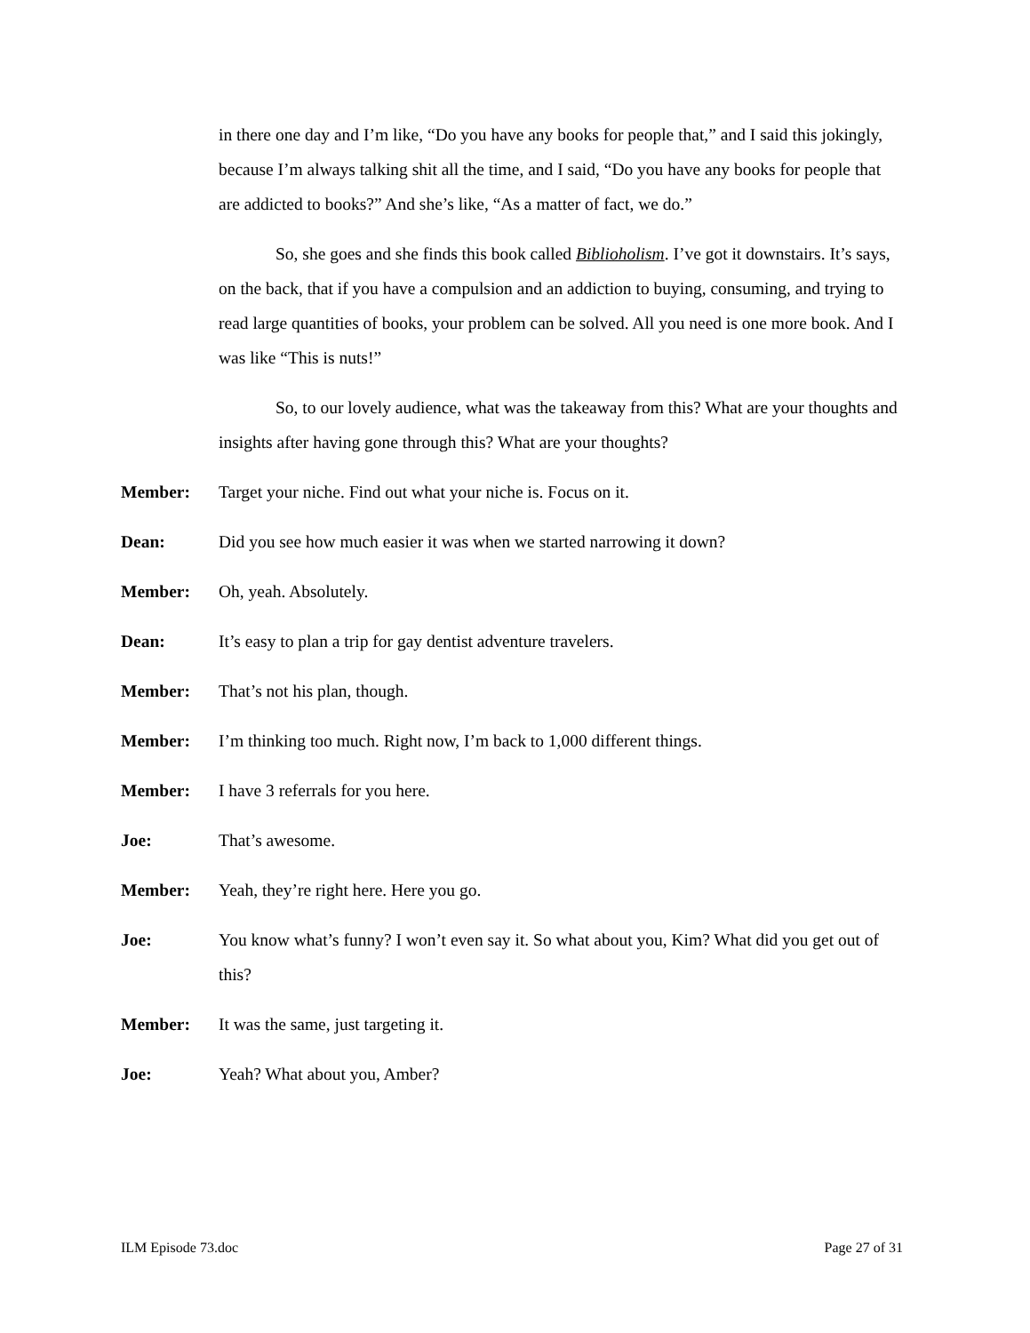in there one day and I’m like, “Do you have any books for people that,” and I said this jokingly, because I’m always talking shit all the time, and I said, “Do you have any books for people that are addicted to books?” And she’s like, “As a matter of fact, we do.”
So, she goes and she finds this book called Biblioholism. I’ve got it downstairs. It’s says, on the back, that if you have a compulsion and an addiction to buying, consuming, and trying to read large quantities of books, your problem can be solved. All you need is one more book. And I was like “This is nuts!”
So, to our lovely audience, what was the takeaway from this? What are your thoughts and insights after having gone through this? What are your thoughts?
Member: Target your niche. Find out what your niche is. Focus on it.
Dean: Did you see how much easier it was when we started narrowing it down?
Member: Oh, yeah. Absolutely.
Dean: It’s easy to plan a trip for gay dentist adventure travelers.
Member: That’s not his plan, though.
Member: I’m thinking too much. Right now, I’m back to 1,000 different things.
Member: I have 3 referrals for you here.
Joe: That’s awesome.
Member: Yeah, they’re right here. Here you go.
Joe: You know what’s funny? I won’t even say it. So what about you, Kim? What did you get out of this?
Member: It was the same, just targeting it.
Joe: Yeah? What about you, Amber?
ILM Episode 73.doc Page 27 of 31